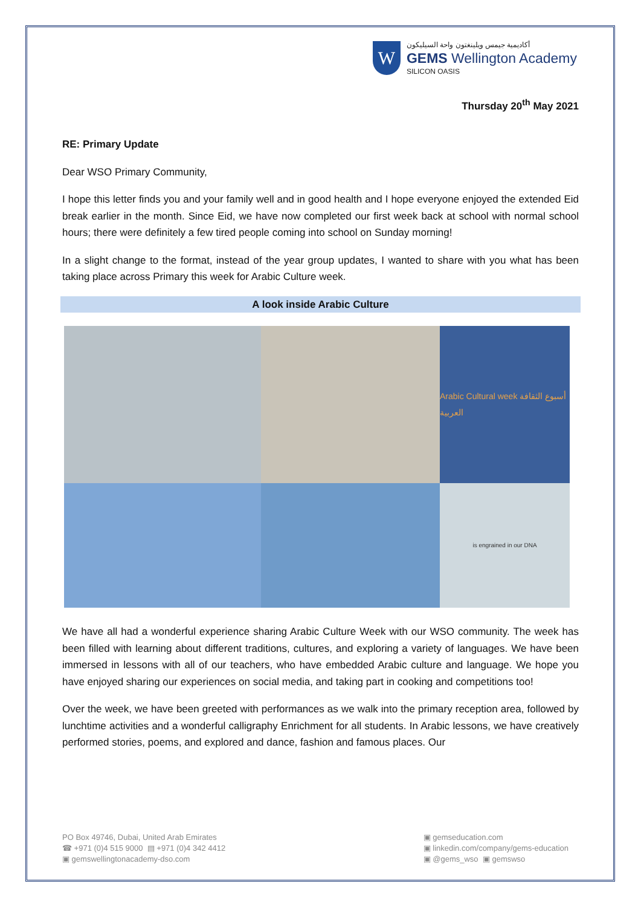W
أكاديمية جيمس ويلينغتون واحة السيليكون
GEMS Wellington Academy
SILICON OASIS
Thursday 20<sup>th</sup> May 2021
RE: Primary Update
Dear WSO Primary Community,
I hope this letter finds you and your family well and in good health and I hope everyone enjoyed the extended Eid break earlier in the month. Since Eid, we have now completed our first week back at school with normal school hours; there were definitely a few tired people coming into school on Sunday morning!
In a slight change to the format, instead of the year group updates, I wanted to share with you what has been taking place across Primary this week for Arabic Culture week.
A look inside Arabic Culture
Arabic Cultural week أسبوع الثقافة العربية
is engrained in our DNA
We have all had a wonderful experience sharing Arabic Culture Week with our WSO community. The week has been filled with learning about different traditions, cultures, and exploring a variety of languages. We have been immersed in lessons with all of our teachers, who have embedded Arabic culture and language. We hope you have enjoyed sharing our experiences on social media, and taking part in cooking and competitions too!
Over the week, we have been greeted with performances as we walk into the primary reception area, followed by lunchtime activities and a wonderful calligraphy Enrichment for all students. In Arabic lessons, we have creatively performed stories, poems, and explored and dance, fashion and famous places. Our
PO Box 49746, Dubai, United Arab Emirates
☎ +971 (0)4 515 9000 ▤ +971 (0)4 342 4412
▣ gemswellingtonacademy-dso.com
▣ gemseducation.com
▣ linkedin.com/company/gems-education
▣ @gems_wso ▣ gemswso